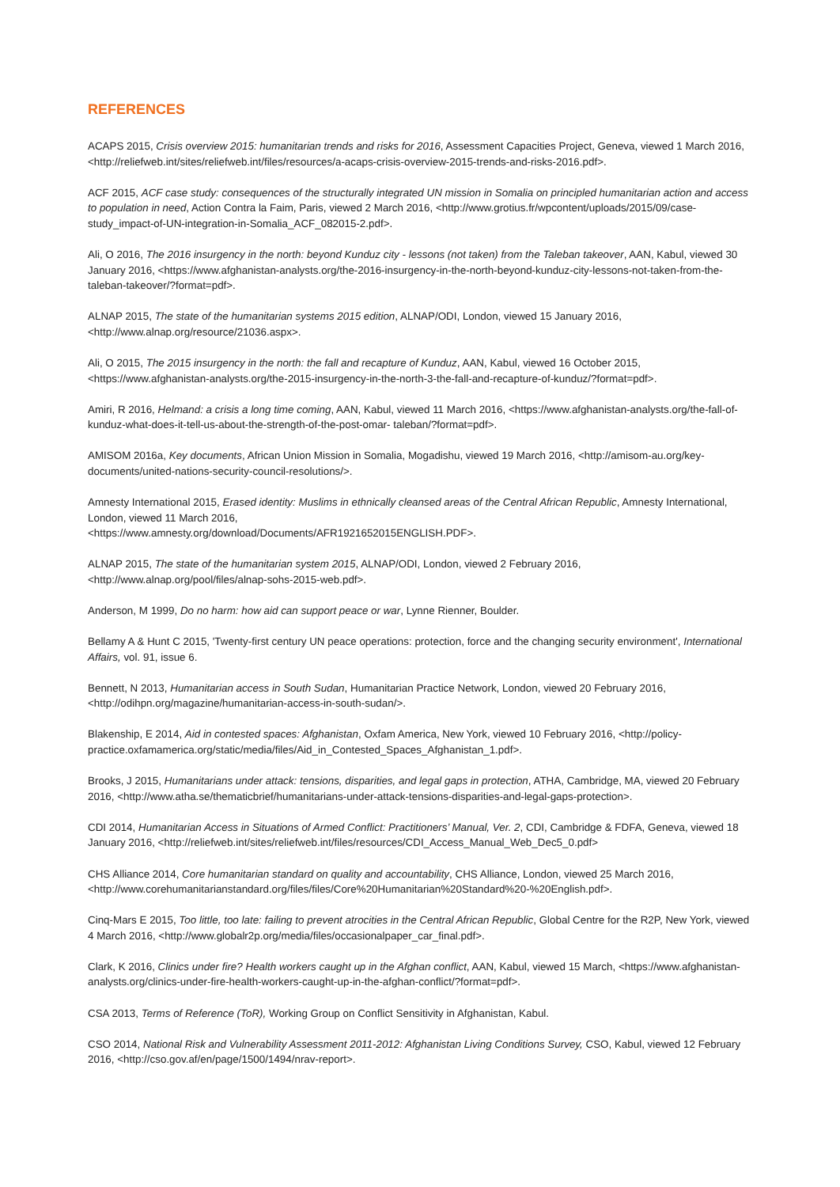REFERENCES
ACAPS 2015, Crisis overview 2015: humanitarian trends and risks for 2016, Assessment Capacities Project, Geneva, viewed 1 March 2016, <http://reliefweb.int/sites/reliefweb.int/files/resources/a-acaps-crisis-overview-2015-trends-and-risks-2016.pdf>.
ACF 2015, ACF case study: consequences of the structurally integrated UN mission in Somalia on principled humanitarian action and access to population in need, Action Contra la Faim, Paris, viewed 2 March 2016, <http://www.grotius.fr/wpcontent/uploads/2015/09/case-study_impact-of-UN-integration-in-Somalia_ACF_082015-2.pdf>.
Ali, O 2016, The 2016 insurgency in the north: beyond Kunduz city - lessons (not taken) from the Taleban takeover, AAN, Kabul, viewed 30 January 2016, <https://www.afghanistan-analysts.org/the-2016-insurgency-in-the-north-beyond-kunduz-city-lessons-not-taken-from-the-taleban-takeover/?format=pdf>.
ALNAP 2015, The state of the humanitarian systems 2015 edition, ALNAP/ODI, London, viewed 15 January 2016, <http://www.alnap.org/resource/21036.aspx>.
Ali, O 2015, The 2015 insurgency in the north: the fall and recapture of Kunduz, AAN, Kabul, viewed 16 October 2015, <https://www.afghanistan-analysts.org/the-2015-insurgency-in-the-north-3-the-fall-and-recapture-of-kunduz/?format=pdf>.
Amiri, R 2016, Helmand: a crisis a long time coming, AAN, Kabul, viewed 11 March 2016, <https://www.afghanistan-analysts.org/the-fall-of-kunduz-what-does-it-tell-us-about-the-strength-of-the-post-omar- taleban/?format=pdf>.
AMISOM 2016a, Key documents, African Union Mission in Somalia, Mogadishu, viewed 19 March 2016, <http://amisom-au.org/key-documents/united-nations-security-council-resolutions/>.
Amnesty International 2015, Erased identity: Muslims in ethnically cleansed areas of the Central African Republic, Amnesty International, London, viewed 11 March 2016,
<https://www.amnesty.org/download/Documents/AFR1921652015ENGLISH.PDF>.
ALNAP 2015, The state of the humanitarian system 2015, ALNAP/ODI, London, viewed 2 February 2016, <http://www.alnap.org/pool/files/alnap-sohs-2015-web.pdf>.
Anderson, M 1999, Do no harm: how aid can support peace or war, Lynne Rienner, Boulder.
Bellamy A & Hunt C 2015, 'Twenty-first century UN peace operations: protection, force and the changing security environment', International Affairs, vol. 91, issue 6.
Bennett, N 2013, Humanitarian access in South Sudan, Humanitarian Practice Network, London, viewed 20 February 2016, <http://odihpn.org/magazine/humanitarian-access-in-south-sudan/>.
Blakenship, E 2014, Aid in contested spaces: Afghanistan, Oxfam America, New York, viewed 10 February 2016, <http://policy-practice.oxfamamerica.org/static/media/files/Aid_in_Contested_Spaces_Afghanistan_1.pdf>.
Brooks, J 2015, Humanitarians under attack: tensions, disparities, and legal gaps in protection, ATHA, Cambridge, MA, viewed 20 February 2016, <http://www.atha.se/thematicbrief/humanitarians-under-attack-tensions-disparities-and-legal-gaps-protection>.
CDI 2014, Humanitarian Access in Situations of Armed Conflict: Practitioners’ Manual, Ver. 2, CDI, Cambridge & FDFA, Geneva, viewed 18 January 2016, <http://reliefweb.int/sites/reliefweb.int/files/resources/CDI_Access_Manual_Web_Dec5_0.pdf>
CHS Alliance 2014, Core humanitarian standard on quality and accountability, CHS Alliance, London, viewed 25 March 2016, <http://www.corehumanitarianstandard.org/files/files/Core%20Humanitarian%20Standard%20-%20English.pdf>.
Cinq-Mars E 2015, Too little, too late: failing to prevent atrocities in the Central African Republic, Global Centre for the R2P, New York, viewed 4 March 2016, <http://www.globalr2p.org/media/files/occasionalpaper_car_final.pdf>.
Clark, K 2016, Clinics under fire? Health workers caught up in the Afghan conflict, AAN, Kabul, viewed 15 March, <https://www.afghanistan-analysts.org/clinics-under-fire-health-workers-caught-up-in-the-afghan-conflict/?format=pdf>.
CSA 2013, Terms of Reference (ToR), Working Group on Conflict Sensitivity in Afghanistan, Kabul.
CSO 2014, National Risk and Vulnerability Assessment 2011-2012: Afghanistan Living Conditions Survey, CSO, Kabul, viewed 12 February 2016, <http://cso.gov.af/en/page/1500/1494/nrav-report>.